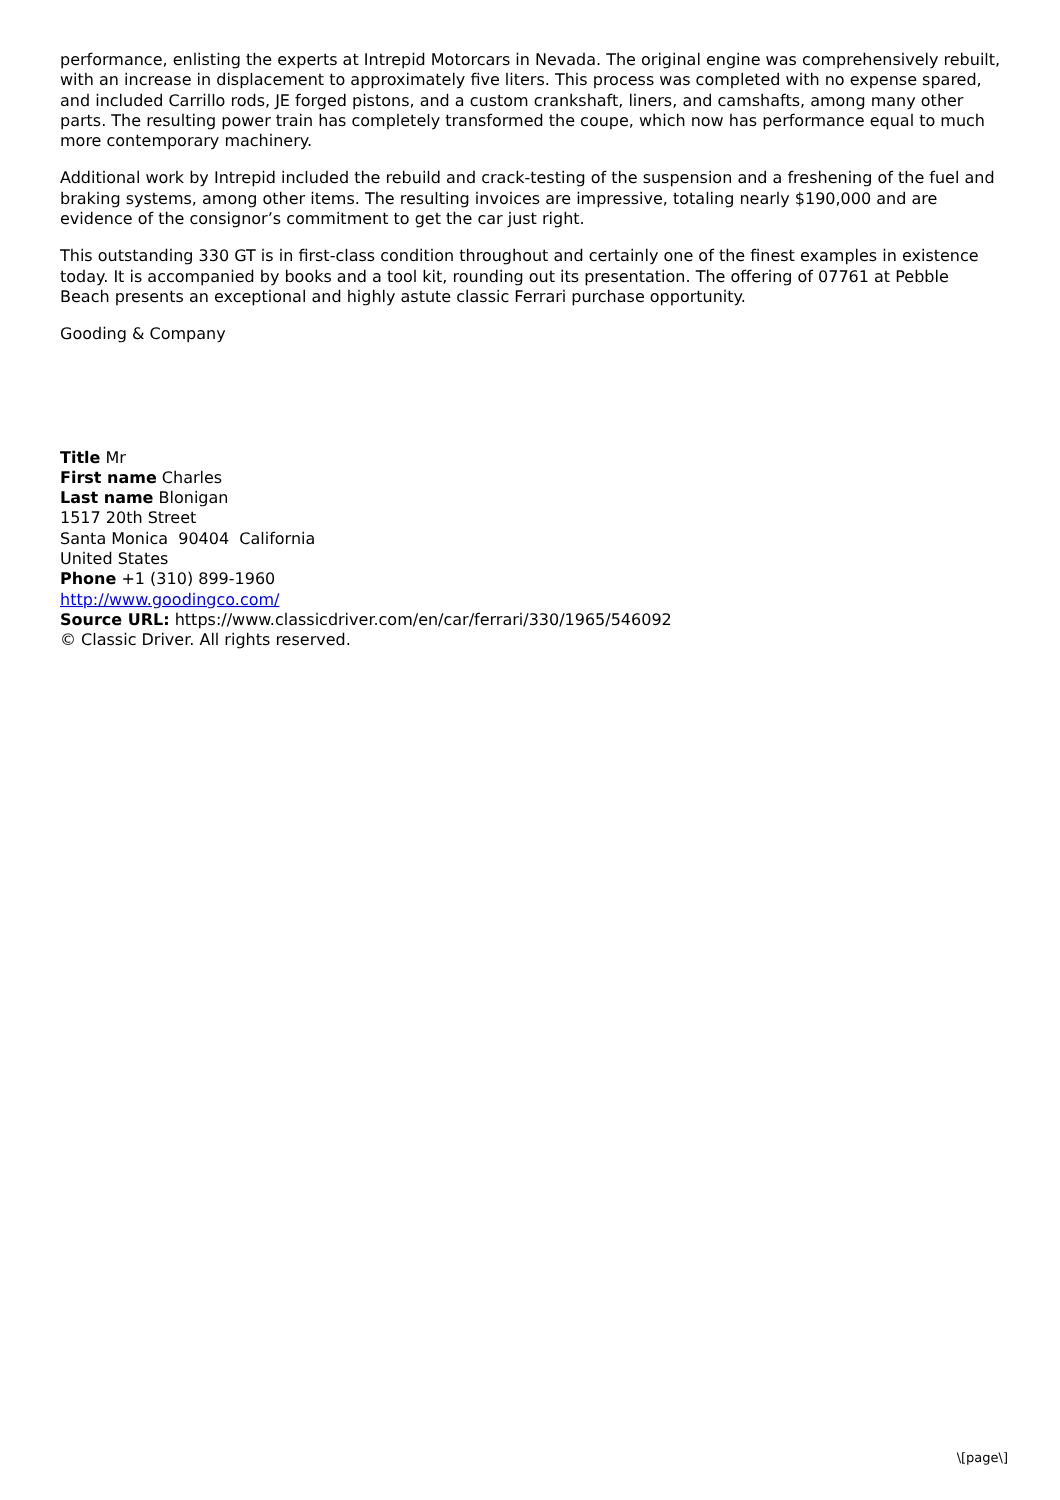performance, enlisting the experts at Intrepid Motorcars in Nevada. The original engine was comprehensively rebuilt, with an increase in displacement to approximately five liters. This process was completed with no expense spared, and included Carrillo rods, JE forged pistons, and a custom crankshaft, liners, and camshafts, among many other parts. The resulting power train has completely transformed the coupe, which now has performance equal to much more contemporary machinery.
Additional work by Intrepid included the rebuild and crack-testing of the suspension and a freshening of the fuel and braking systems, among other items. The resulting invoices are impressive, totaling nearly $190,000 and are evidence of the consignor’s commitment to get the car just right.
This outstanding 330 GT is in first-class condition throughout and certainly one of the finest examples in existence today. It is accompanied by books and a tool kit, rounding out its presentation. The offering of 07761 at Pebble Beach presents an exceptional and highly astute classic Ferrari purchase opportunity.
Gooding & Company
Title Mr
First name Charles
Last name Blonigan
1517 20th Street
Santa Monica 90404 California
United States
Phone +1 (310) 899-1960
http://www.goodingco.com/
Source URL: https://www.classicdriver.com/en/car/ferrari/330/1965/546092
© Classic Driver. All rights reserved.
\[page\]